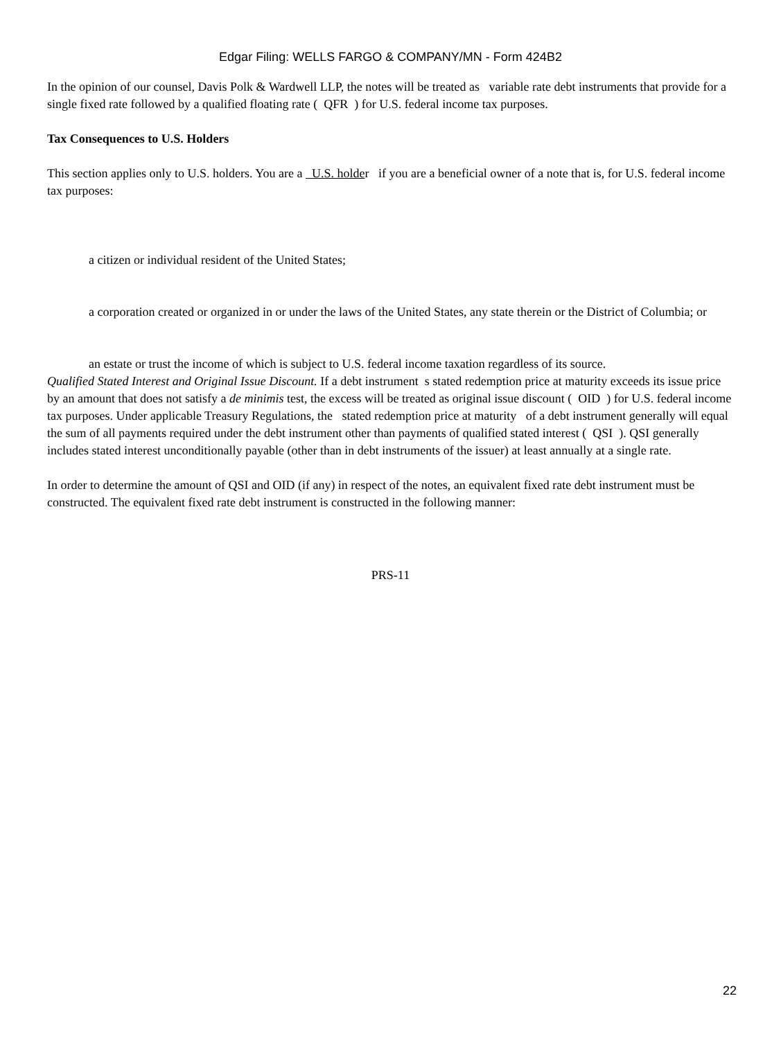Edgar Filing: WELLS FARGO & COMPANY/MN - Form 424B2
In the opinion of our counsel, Davis Polk & Wardwell LLP, the notes will be treated as variable rate debt instruments that provide for a single fixed rate followed by a qualified floating rate ( QFR ) for U.S. federal income tax purposes.
Tax Consequences to U.S. Holders
This section applies only to U.S. holders. You are a U.S. holder if you are a beneficial owner of a note that is, for U.S. federal income tax purposes:
a citizen or individual resident of the United States;
a corporation created or organized in or under the laws of the United States, any state therein or the District of Columbia; or
an estate or trust the income of which is subject to U.S. federal income taxation regardless of its source.
Qualified Stated Interest and Original Issue Discount. If a debt instrument s stated redemption price at maturity exceeds its issue price by an amount that does not satisfy a de minimis test, the excess will be treated as original issue discount ( OID ) for U.S. federal income tax purposes. Under applicable Treasury Regulations, the stated redemption price at maturity of a debt instrument generally will equal the sum of all payments required under the debt instrument other than payments of qualified stated interest ( QSI ). QSI generally includes stated interest unconditionally payable (other than in debt instruments of the issuer) at least annually at a single rate.
In order to determine the amount of QSI and OID (if any) in respect of the notes, an equivalent fixed rate debt instrument must be constructed. The equivalent fixed rate debt instrument is constructed in the following manner:
PRS-11
22